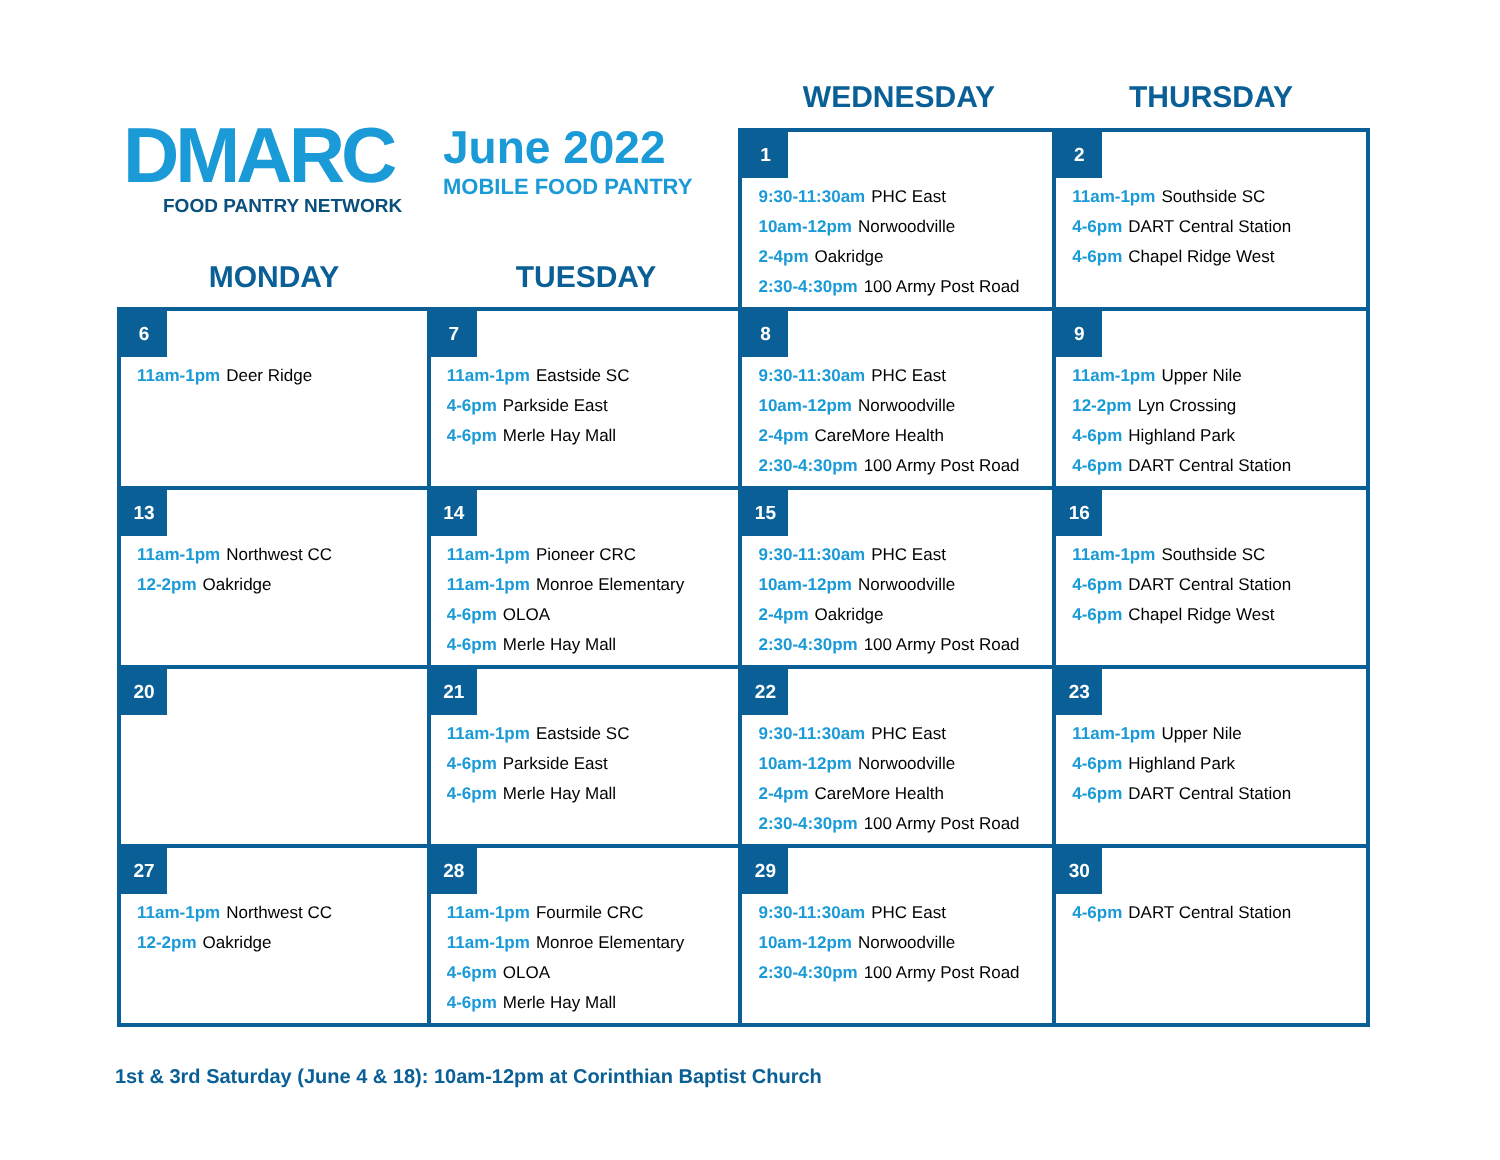DMARC
FOOD PANTRY NETWORK
June 2022
MOBILE FOOD PANTRY
WEDNESDAY THURSDAY
MONDAY TUESDAY
| | | 1 9:30-11:30am PHC East 10am-12pm Norwoodville 2-4pm Oakridge 2:30-4:30pm 100 Army Post Road | 2 11am-1pm Southside SC 4-6pm DART Central Station 4-6pm Chapel Ridge West |
| 6 11am-1pm Deer Ridge | 7 11am-1pm Eastside SC 4-6pm Parkside East 4-6pm Merle Hay Mall | 8 9:30-11:30am PHC East 10am-12pm Norwoodville 2-4pm CareMore Health 2:30-4:30pm 100 Army Post Road | 9 11am-1pm Upper Nile 12-2pm Lyn Crossing 4-6pm Highland Park 4-6pm DART Central Station |
| 13 11am-1pm Northwest CC 12-2pm Oakridge | 14 11am-1pm Pioneer CRC 11am-1pm Monroe Elementary 4-6pm OLOA 4-6pm Merle Hay Mall | 15 9:30-11:30am PHC East 10am-12pm Norwoodville 2-4pm Oakridge 2:30-4:30pm 100 Army Post Road | 16 11am-1pm Southside SC 4-6pm DART Central Station 4-6pm Chapel Ridge West |
| 20 | 21 11am-1pm Eastside SC 4-6pm Parkside East 4-6pm Merle Hay Mall | 22 9:30-11:30am PHC East 10am-12pm Norwoodville 2-4pm CareMore Health 2:30-4:30pm 100 Army Post Road | 23 11am-1pm Upper Nile 4-6pm Highland Park 4-6pm DART Central Station |
| 27 11am-1pm Northwest CC 12-2pm Oakridge | 28 11am-1pm Fourmile CRC 11am-1pm Monroe Elementary 4-6pm OLOA 4-6pm Merle Hay Mall | 29 9:30-11:30am PHC East 10am-12pm Norwoodville 2:30-4:30pm 100 Army Post Road | 30 4-6pm DART Central Station |
1st & 3rd Saturday (June 4 & 18): 10am-12pm at Corinthian Baptist Church